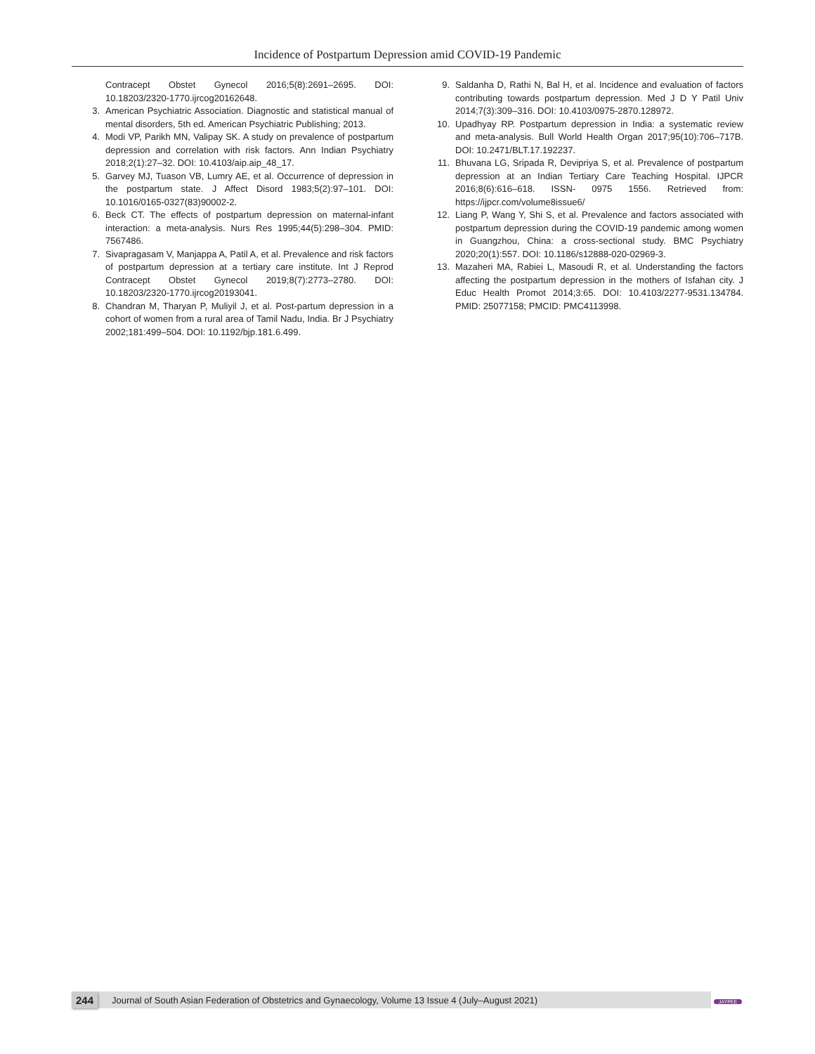Incidence of Postpartum Depression amid COVID-19 Pandemic
Contracept Obstet Gynecol 2016;5(8):2691–2695. DOI: 10.18203/2320-1770.ijrcog20162648.
3. American Psychiatric Association. Diagnostic and statistical manual of mental disorders, 5th ed. American Psychiatric Publishing; 2013.
4. Modi VP, Parikh MN, Valipay SK. A study on prevalence of postpartum depression and correlation with risk factors. Ann Indian Psychiatry 2018;2(1):27–32. DOI: 10.4103/aip.aip_48_17.
5. Garvey MJ, Tuason VB, Lumry AE, et al. Occurrence of depression in the postpartum state. J Affect Disord 1983;5(2):97–101. DOI: 10.1016/0165-0327(83)90002-2.
6. Beck CT. The effects of postpartum depression on maternal-infant interaction: a meta-analysis. Nurs Res 1995;44(5):298–304. PMID: 7567486.
7. Sivapragasam V, Manjappa A, Patil A, et al. Prevalence and risk factors of postpartum depression at a tertiary care institute. Int J Reprod Contracept Obstet Gynecol 2019;8(7):2773–2780. DOI: 10.18203/2320-1770.ijrcog20193041.
8. Chandran M, Tharyan P, Muliyil J, et al. Post-partum depression in a cohort of women from a rural area of Tamil Nadu, India. Br J Psychiatry 2002;181:499–504. DOI: 10.1192/bjp.181.6.499.
9. Saldanha D, Rathi N, Bal H, et al. Incidence and evaluation of factors contributing towards postpartum depression. Med J D Y Patil Univ 2014;7(3):309–316. DOI: 10.4103/0975-2870.128972.
10. Upadhyay RP. Postpartum depression in India: a systematic review and meta-analysis. Bull World Health Organ 2017;95(10):706–717B. DOI: 10.2471/BLT.17.192237.
11. Bhuvana LG, Sripada R, Devipriya S, et al. Prevalence of postpartum depression at an Indian Tertiary Care Teaching Hospital. IJPCR 2016;8(6):616–618. ISSN- 0975 1556. Retrieved from: https://ijpcr.com/volume8issue6/
12. Liang P, Wang Y, Shi S, et al. Prevalence and factors associated with postpartum depression during the COVID-19 pandemic among women in Guangzhou, China: a cross-sectional study. BMC Psychiatry 2020;20(1):557. DOI: 10.1186/s12888-020-02969-3.
13. Mazaheri MA, Rabiei L, Masoudi R, et al. Understanding the factors affecting the postpartum depression in the mothers of Isfahan city. J Educ Health Promot 2014;3:65. DOI: 10.4103/2277-9531.134784. PMID: 25077158; PMCID: PMC4113998.
244 Journal of South Asian Federation of Obstetrics and Gynaecology, Volume 13 Issue 4 (July–August 2021)
JAYPEE